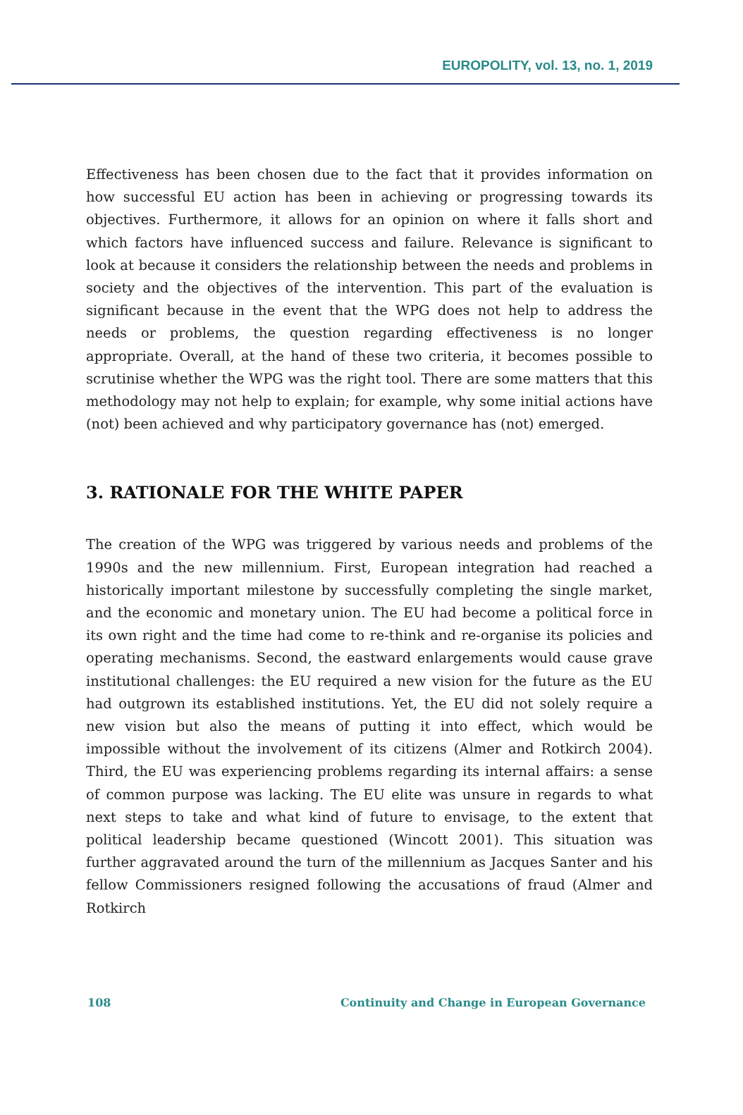EUROPOLITY, vol. 13, no. 1, 2019
Effectiveness has been chosen due to the fact that it provides information on how successful EU action has been in achieving or progressing towards its objectives. Furthermore, it allows for an opinion on where it falls short and which factors have influenced success and failure. Relevance is significant to look at because it considers the relationship between the needs and problems in society and the objectives of the intervention. This part of the evaluation is significant because in the event that the WPG does not help to address the needs or problems, the question regarding effectiveness is no longer appropriate. Overall, at the hand of these two criteria, it becomes possible to scrutinise whether the WPG was the right tool. There are some matters that this methodology may not help to explain; for example, why some initial actions have (not) been achieved and why participatory governance has (not) emerged.
3. RATIONALE FOR THE WHITE PAPER
The creation of the WPG was triggered by various needs and problems of the 1990s and the new millennium. First, European integration had reached a historically important milestone by successfully completing the single market, and the economic and monetary union. The EU had become a political force in its own right and the time had come to re-think and re-organise its policies and operating mechanisms. Second, the eastward enlargements would cause grave institutional challenges: the EU required a new vision for the future as the EU had outgrown its established institutions. Yet, the EU did not solely require a new vision but also the means of putting it into effect, which would be impossible without the involvement of its citizens (Almer and Rotkirch 2004). Third, the EU was experiencing problems regarding its internal affairs: a sense of common purpose was lacking. The EU elite was unsure in regards to what next steps to take and what kind of future to envisage, to the extent that political leadership became questioned (Wincott 2001). This situation was further aggravated around the turn of the millennium as Jacques Santer and his fellow Commissioners resigned following the accusations of fraud (Almer and Rotkirch
108 Continuity and Change in European Governance